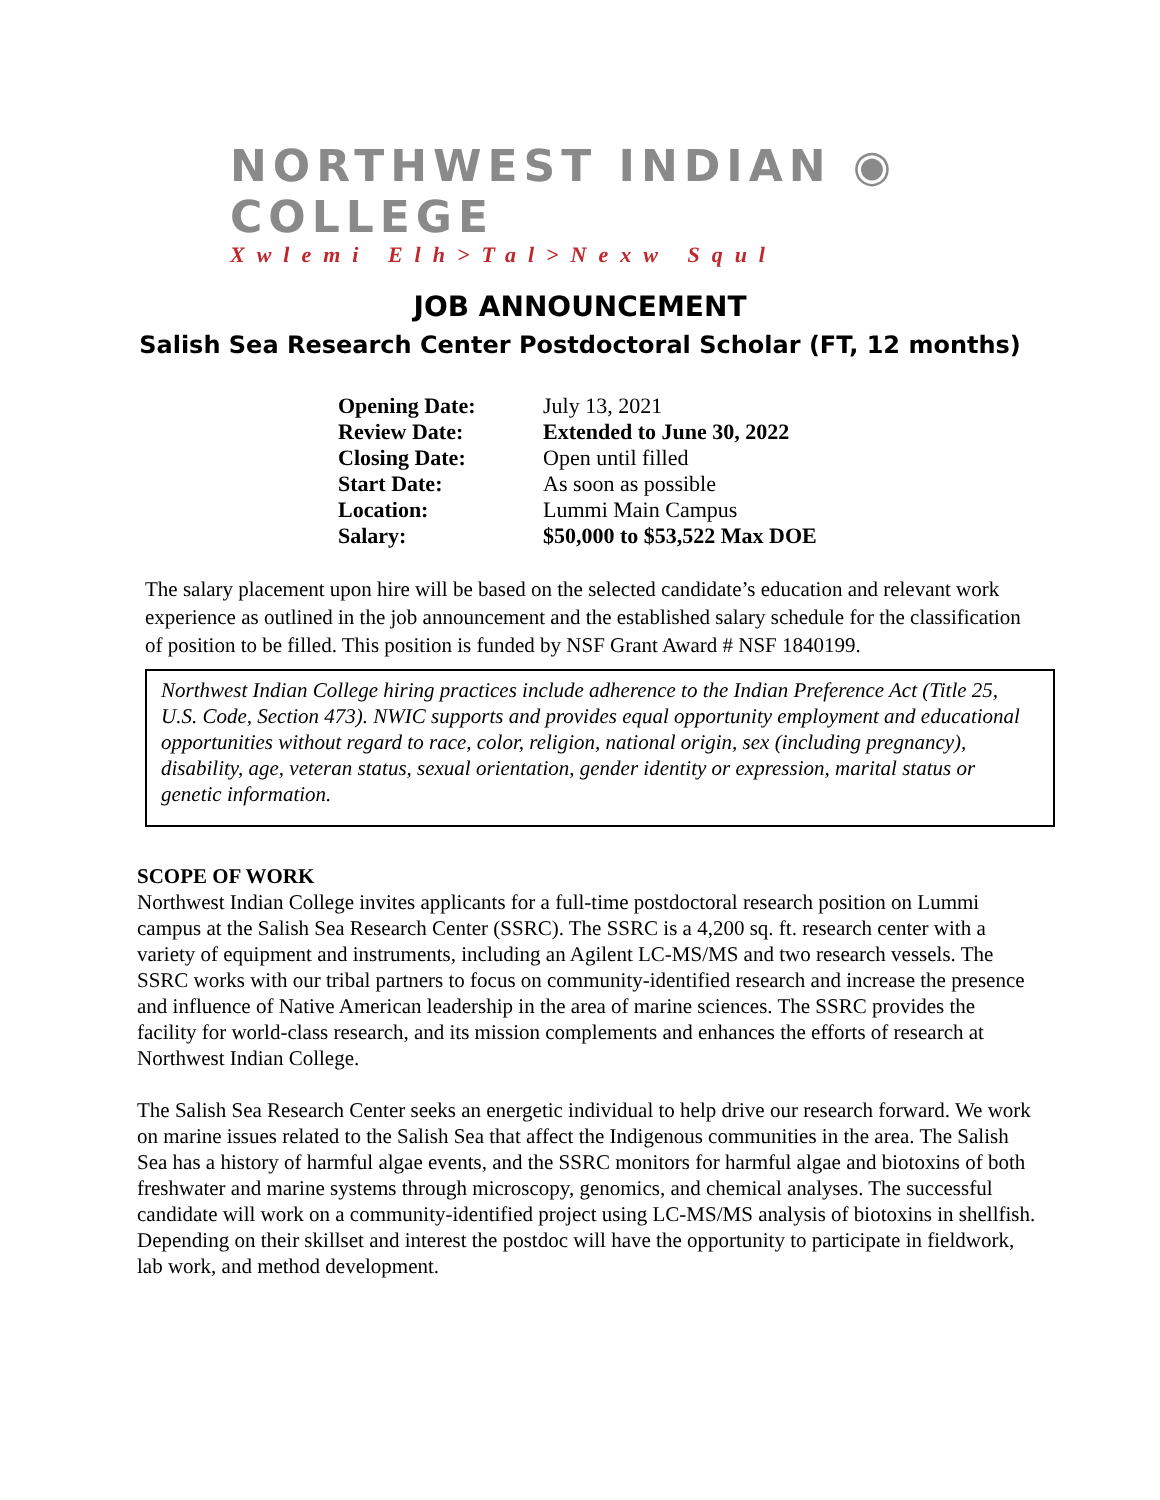NORTHWEST INDIAN ◉ COLLEGE
Xwlemi Elh>Tal>Nexw Squl
JOB ANNOUNCEMENT
Salish Sea Research Center Postdoctoral Scholar (FT, 12 months)
| Opening Date: | July 13, 2021 |
| Review Date: | Extended to June 30, 2022 |
| Closing Date: | Open until filled |
| Start Date: | As soon as possible |
| Location: | Lummi Main Campus |
| Salary: | $50,000 to $53,522 Max DOE |
The salary placement upon hire will be based on the selected candidate’s education and relevant work experience as outlined in the job announcement and the established salary schedule for the classification of position to be filled. This position is funded by NSF Grant Award # NSF 1840199.
Northwest Indian College hiring practices include adherence to the Indian Preference Act (Title 25, U.S. Code, Section 473). NWIC supports and provides equal opportunity employment and educational opportunities without regard to race, color, religion, national origin, sex (including pregnancy), disability, age, veteran status, sexual orientation, gender identity or expression, marital status or genetic information.
SCOPE OF WORK
Northwest Indian College invites applicants for a full-time postdoctoral research position on Lummi campus at the Salish Sea Research Center (SSRC). The SSRC is a 4,200 sq. ft. research center with a variety of equipment and instruments, including an Agilent LC-MS/MS and two research vessels. The SSRC works with our tribal partners to focus on community-identified research and increase the presence and influence of Native American leadership in the area of marine sciences. The SSRC provides the facility for world-class research, and its mission complements and enhances the efforts of research at Northwest Indian College.
The Salish Sea Research Center seeks an energetic individual to help drive our research forward. We work on marine issues related to the Salish Sea that affect the Indigenous communities in the area. The Salish Sea has a history of harmful algae events, and the SSRC monitors for harmful algae and biotoxins of both freshwater and marine systems through microscopy, genomics, and chemical analyses. The successful candidate will work on a community-identified project using LC-MS/MS analysis of biotoxins in shellfish. Depending on their skillset and interest the postdoc will have the opportunity to participate in fieldwork, lab work, and method development.